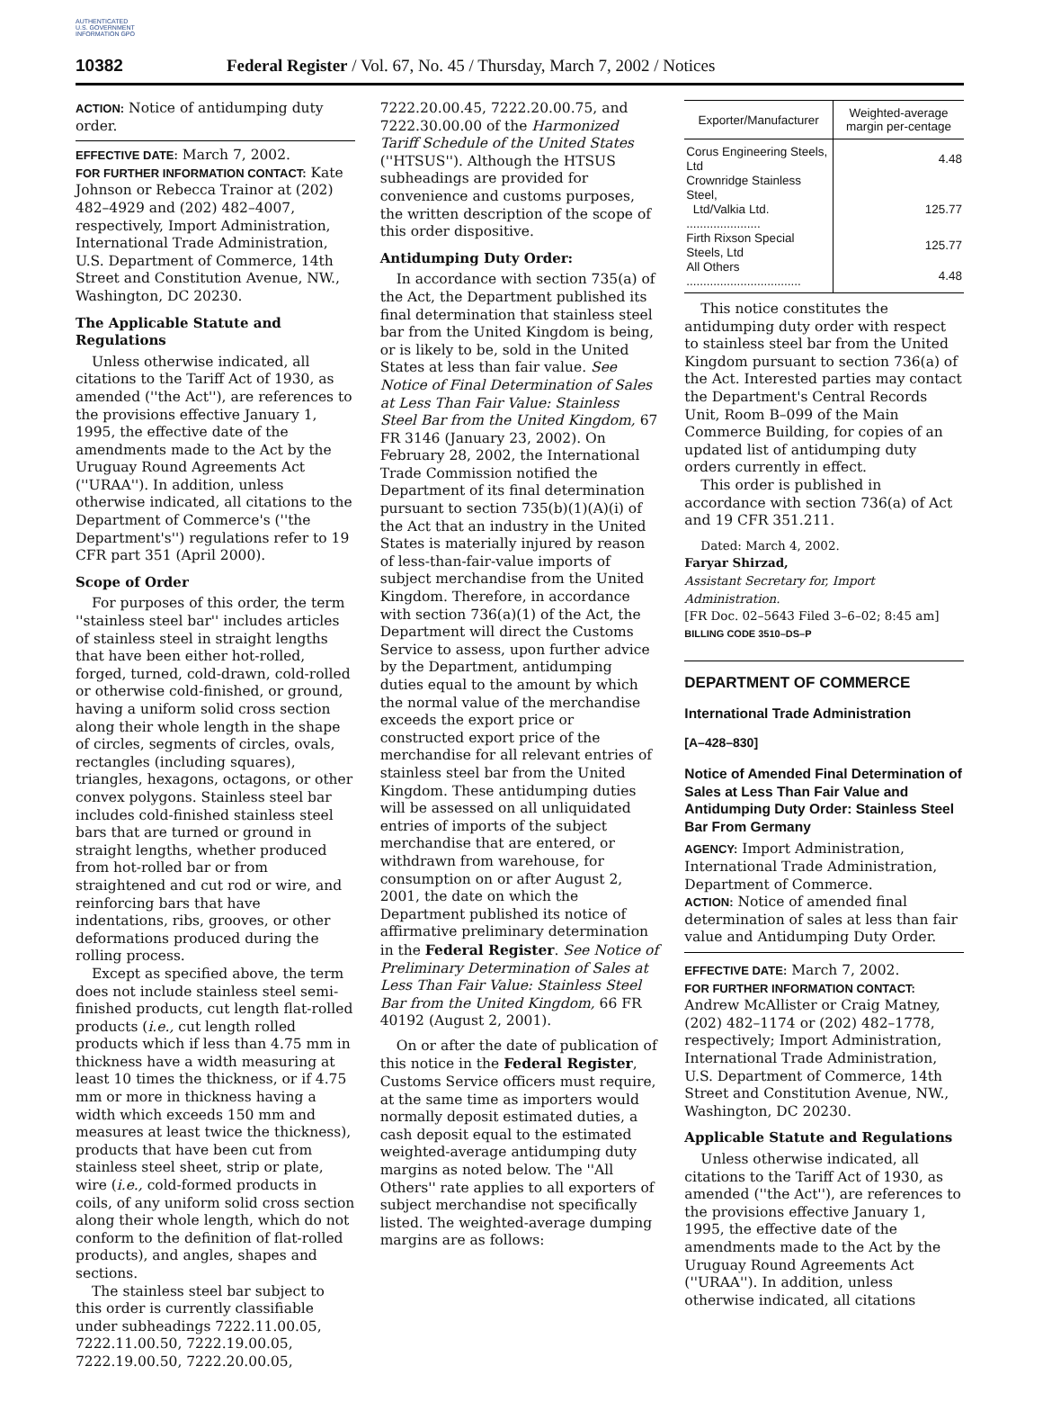AUTHENTICATED U.S. GOVERNMENT INFORMATION GPO
10382 Federal Register / Vol. 67, No. 45 / Thursday, March 7, 2002 / Notices
ACTION: Notice of antidumping duty order.
EFFECTIVE DATE: March 7, 2002.
FOR FURTHER INFORMATION CONTACT: Kate Johnson or Rebecca Trainor at (202) 482–4929 and (202) 482–4007, respectively, Import Administration, International Trade Administration, U.S. Department of Commerce, 14th Street and Constitution Avenue, NW., Washington, DC 20230.
The Applicable Statute and Regulations
Unless otherwise indicated, all citations to the Tariff Act of 1930, as amended (''the Act''), are references to the provisions effective January 1, 1995, the effective date of the amendments made to the Act by the Uruguay Round Agreements Act (''URAA''). In addition, unless otherwise indicated, all citations to the Department of Commerce's (''the Department's'') regulations refer to 19 CFR part 351 (April 2000).
Scope of Order
For purposes of this order, the term ''stainless steel bar'' includes articles of stainless steel in straight lengths that have been either hot-rolled, forged, turned, cold-drawn, cold-rolled or otherwise cold-finished, or ground, having a uniform solid cross section along their whole length in the shape of circles, segments of circles, ovals, rectangles (including squares), triangles, hexagons, octagons, or other convex polygons. Stainless steel bar includes cold-finished stainless steel bars that are turned or ground in straight lengths, whether produced from hot-rolled bar or from straightened and cut rod or wire, and reinforcing bars that have indentations, ribs, grooves, or other deformations produced during the rolling process.
Except as specified above, the term does not include stainless steel semi-finished products, cut length flat-rolled products (i.e., cut length rolled products which if less than 4.75 mm in thickness have a width measuring at least 10 times the thickness, or if 4.75 mm or more in thickness having a width which exceeds 150 mm and measures at least twice the thickness), products that have been cut from stainless steel sheet, strip or plate, wire (i.e., cold-formed products in coils, of any uniform solid cross section along their whole length, which do not conform to the definition of flat-rolled products), and angles, shapes and sections.
The stainless steel bar subject to this order is currently classifiable under subheadings 7222.11.00.05, 7222.11.00.50, 7222.19.00.05, 7222.19.00.50, 7222.20.00.05,
7222.20.00.45, 7222.20.00.75, and 7222.30.00.00 of the Harmonized Tariff Schedule of the United States (''HTSUS''). Although the HTSUS subheadings are provided for convenience and customs purposes, the written description of the scope of this order dispositive.
Antidumping Duty Order:
In accordance with section 735(a) of the Act, the Department published its final determination that stainless steel bar from the United Kingdom is being, or is likely to be, sold in the United States at less than fair value. See Notice of Final Determination of Sales at Less Than Fair Value: Stainless Steel Bar from the United Kingdom, 67 FR 3146 (January 23, 2002). On February 28, 2002, the International Trade Commission notified the Department of its final determination pursuant to section 735(b)(1)(A)(i) of the Act that an industry in the United States is materially injured by reason of less-than-fair-value imports of subject merchandise from the United Kingdom. Therefore, in accordance with section 736(a)(1) of the Act, the Department will direct the Customs Service to assess, upon further advice by the Department, antidumping duties equal to the amount by which the normal value of the merchandise exceeds the export price or constructed export price of the merchandise for all relevant entries of stainless steel bar from the United Kingdom. These antidumping duties will be assessed on all unliquidated entries of imports of the subject merchandise that are entered, or withdrawn from warehouse, for consumption on or after August 2, 2001, the date on which the Department published its notice of affirmative preliminary determination in the Federal Register. See Notice of Preliminary Determination of Sales at Less Than Fair Value: Stainless Steel Bar from the United Kingdom, 66 FR 40192 (August 2, 2001).
On or after the date of publication of this notice in the Federal Register, Customs Service officers must require, at the same time as importers would normally deposit estimated duties, a cash deposit equal to the estimated weighted-average antidumping duty margins as noted below. The ''All Others'' rate applies to all exporters of subject merchandise not specifically listed. The weighted-average dumping margins are as follows:
| Exporter/Manufacturer | Weighted-average margin per-centage |
| --- | --- |
| Corus Engineering Steels, Ltd | 4.48 |
| Crownridge Stainless Steel, Ltd/Valkia Ltd. ...................... | 125.77 |
| Firth Rixson Special Steels, Ltd | 125.77 |
| All Others .................................. | 4.48 |
This notice constitutes the antidumping duty order with respect to stainless steel bar from the United Kingdom pursuant to section 736(a) of the Act. Interested parties may contact the Department's Central Records Unit, Room B–099 of the Main Commerce Building, for copies of an updated list of antidumping duty orders currently in effect.
This order is published in accordance with section 736(a) of Act and 19 CFR 351.211.
Dated: March 4, 2002.
Faryar Shirzad,
Assistant Secretary for, Import Administration.
[FR Doc. 02–5643 Filed 3–6–02; 8:45 am]
BILLING CODE 3510–DS–P
DEPARTMENT OF COMMERCE
International Trade Administration
[A–428–830]
Notice of Amended Final Determination of Sales at Less Than Fair Value and Antidumping Duty Order: Stainless Steel Bar From Germany
AGENCY: Import Administration, International Trade Administration, Department of Commerce.
ACTION: Notice of amended final determination of sales at less than fair value and Antidumping Duty Order.
EFFECTIVE DATE: March 7, 2002.
FOR FURTHER INFORMATION CONTACT: Andrew McAllister or Craig Matney, (202) 482–1174 or (202) 482–1778, respectively; Import Administration, International Trade Administration, U.S. Department of Commerce, 14th Street and Constitution Avenue, NW., Washington, DC 20230.
Applicable Statute and Regulations
Unless otherwise indicated, all citations to the Tariff Act of 1930, as amended (''the Act''), are references to the provisions effective January 1, 1995, the effective date of the amendments made to the Act by the Uruguay Round Agreements Act (''URAA''). In addition, unless otherwise indicated, all citations